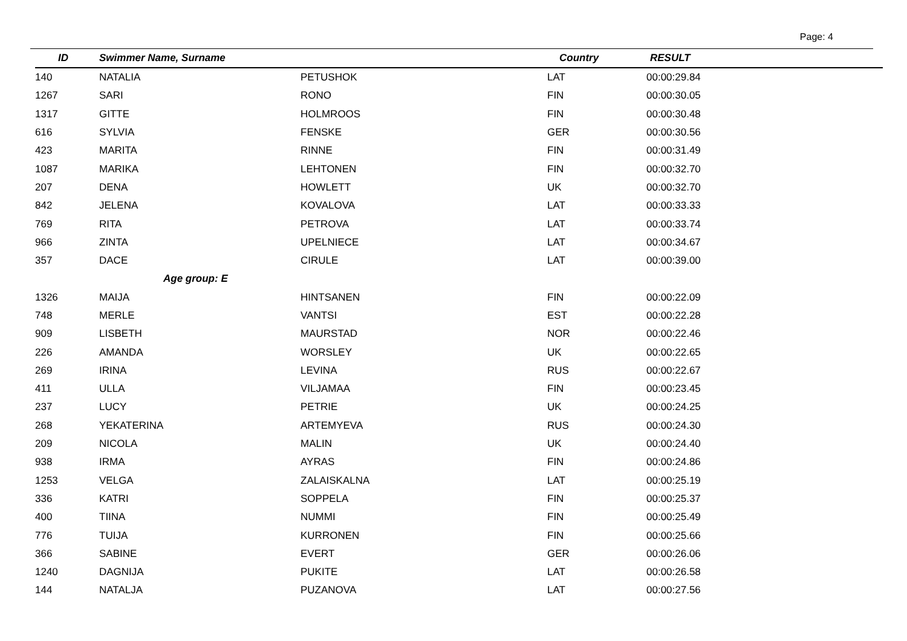Page: 4
| ID | Swimmer Name, Surname | | Country | RESULT |
| --- | --- | --- | --- | --- |
| 140 | NATALIA | PETUSHOK | LAT | 00:00:29.84 |
| 1267 | SARI | RONO | FIN | 00:00:30.05 |
| 1317 | GITTE | HOLMROOS | FIN | 00:00:30.48 |
| 616 | SYLVIA | FENSKE | GER | 00:00:30.56 |
| 423 | MARITA | RINNE | FIN | 00:00:31.49 |
| 1087 | MARIKA | LEHTONEN | FIN | 00:00:32.70 |
| 207 | DENA | HOWLETT | UK | 00:00:32.70 |
| 842 | JELENA | KOVALOVA | LAT | 00:00:33.33 |
| 769 | RITA | PETROVA | LAT | 00:00:33.74 |
| 966 | ZINTA | UPELNIECE | LAT | 00:00:34.67 |
| 357 | DACE | CIRULE | LAT | 00:00:39.00 |
| | Age group: E | | | |
| 1326 | MAIJA | HINTSANEN | FIN | 00:00:22.09 |
| 748 | MERLE | VANTSI | EST | 00:00:22.28 |
| 909 | LISBETH | MAURSTAD | NOR | 00:00:22.46 |
| 226 | AMANDA | WORSLEY | UK | 00:00:22.65 |
| 269 | IRINA | LEVINA | RUS | 00:00:22.67 |
| 411 | ULLA | VILJAMAA | FIN | 00:00:23.45 |
| 237 | LUCY | PETRIE | UK | 00:00:24.25 |
| 268 | YEKATERINA | ARTEMYEVA | RUS | 00:00:24.30 |
| 209 | NICOLA | MALIN | UK | 00:00:24.40 |
| 938 | IRMA | AYRAS | FIN | 00:00:24.86 |
| 1253 | VELGA | ZALAISKALNA | LAT | 00:00:25.19 |
| 336 | KATRI | SOPPELA | FIN | 00:00:25.37 |
| 400 | TIINA | NUMMI | FIN | 00:00:25.49 |
| 776 | TUIJA | KURRONEN | FIN | 00:00:25.66 |
| 366 | SABINE | EVERT | GER | 00:00:26.06 |
| 1240 | DAGNIJA | PUKITE | LAT | 00:00:26.58 |
| 144 | NATALJA | PUZANOVA | LAT | 00:00:27.56 |